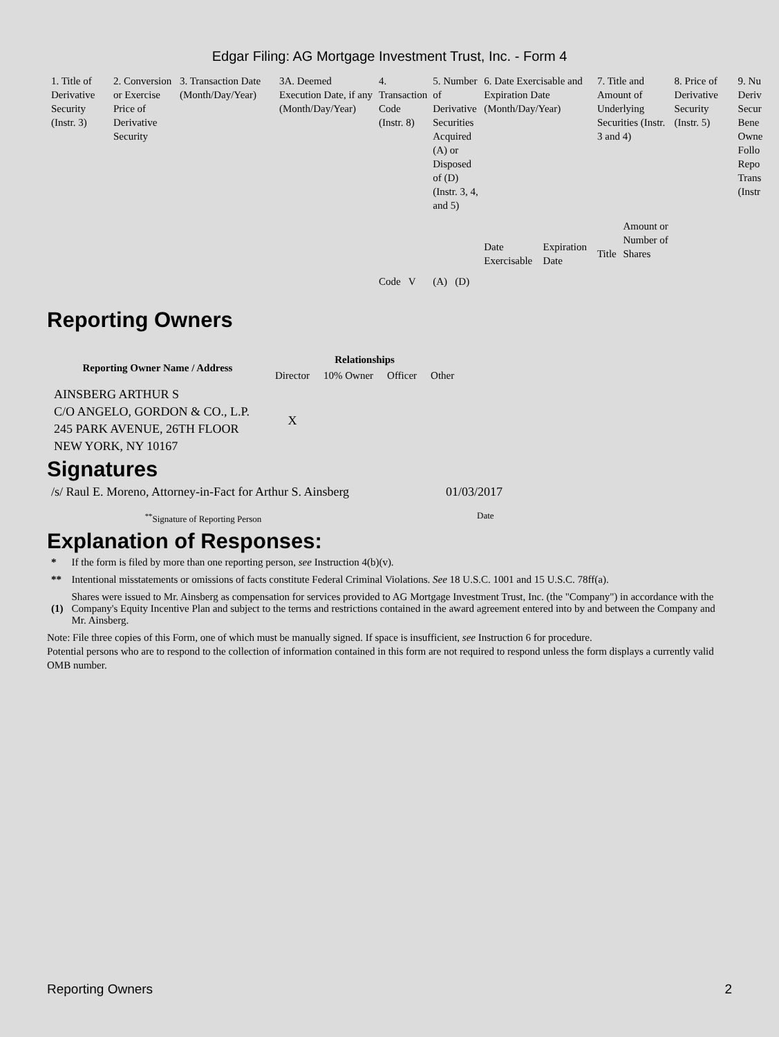Edgar Filing: AG Mortgage Investment Trust, Inc. - Form 4
| 1. Title of Derivative Security (Instr. 3) | 2. Conversion or Exercise Price of Derivative Security | 3. Transaction Date (Month/Day/Year) | 3A. Deemed Execution Date, if any (Month/Day/Year) | 4. Transaction Code (Instr. 8) | 5. Number of Derivative Securities Acquired (A) or Disposed of (D) (Instr. 3, 4, and 5) | 6. Date Exercisable and Expiration Date (Month/Day/Year) | | 7. Title and Amount of Underlying Securities (Instr. 3 and 4) | | 8. Price of Derivative Security (Instr. 5) | 9. Nu Deriv Secur Bene Owne Follo Repo Trans (Instr |
| | | | | Code V | (A) (D) | Date Exercisable | Expiration Date | Title | Amount or Number of Shares | | |
Reporting Owners
| Reporting Owner Name / Address | Relationships | | | |
| --- | --- | --- | --- | --- |
| | Director | 10% Owner | Officer | Other |
| AINSBERG ARTHUR S C/O ANGELO, GORDON & CO., L.P. 245 PARK AVENUE, 26TH FLOOR NEW YORK, NY 10167 | X | | | |
Signatures
| /s/ Raul E. Moreno, Attorney-in-Fact for Arthur S. Ainsberg | 01/03/2017 |
| <sup>**</sup> Signature of Reporting Person | Date |
Explanation of Responses:
| * | If the form is filed by more than one reporting person, see Instruction 4(b)(v). |
| ** | Intentional misstatements or omissions of facts constitute Federal Criminal Violations. See 18 U.S.C. 1001 and 15 U.S.C. 78ff(a). |
| (1) | Shares were issued to Mr. Ainsberg as compensation for services provided to AG Mortgage Investment Trust, Inc. (the "Company") in accordance with the Company's Equity Incentive Plan and subject to the terms and restrictions contained in the award agreement entered into by and between the Company and Mr. Ainsberg. |
Note: File three copies of this Form, one of which must be manually signed. If space is insufficient, see Instruction 6 for procedure.
Potential persons who are to respond to the collection of information contained in this form are not required to respond unless the form displays a currently valid OMB number.
Reporting Owners 2